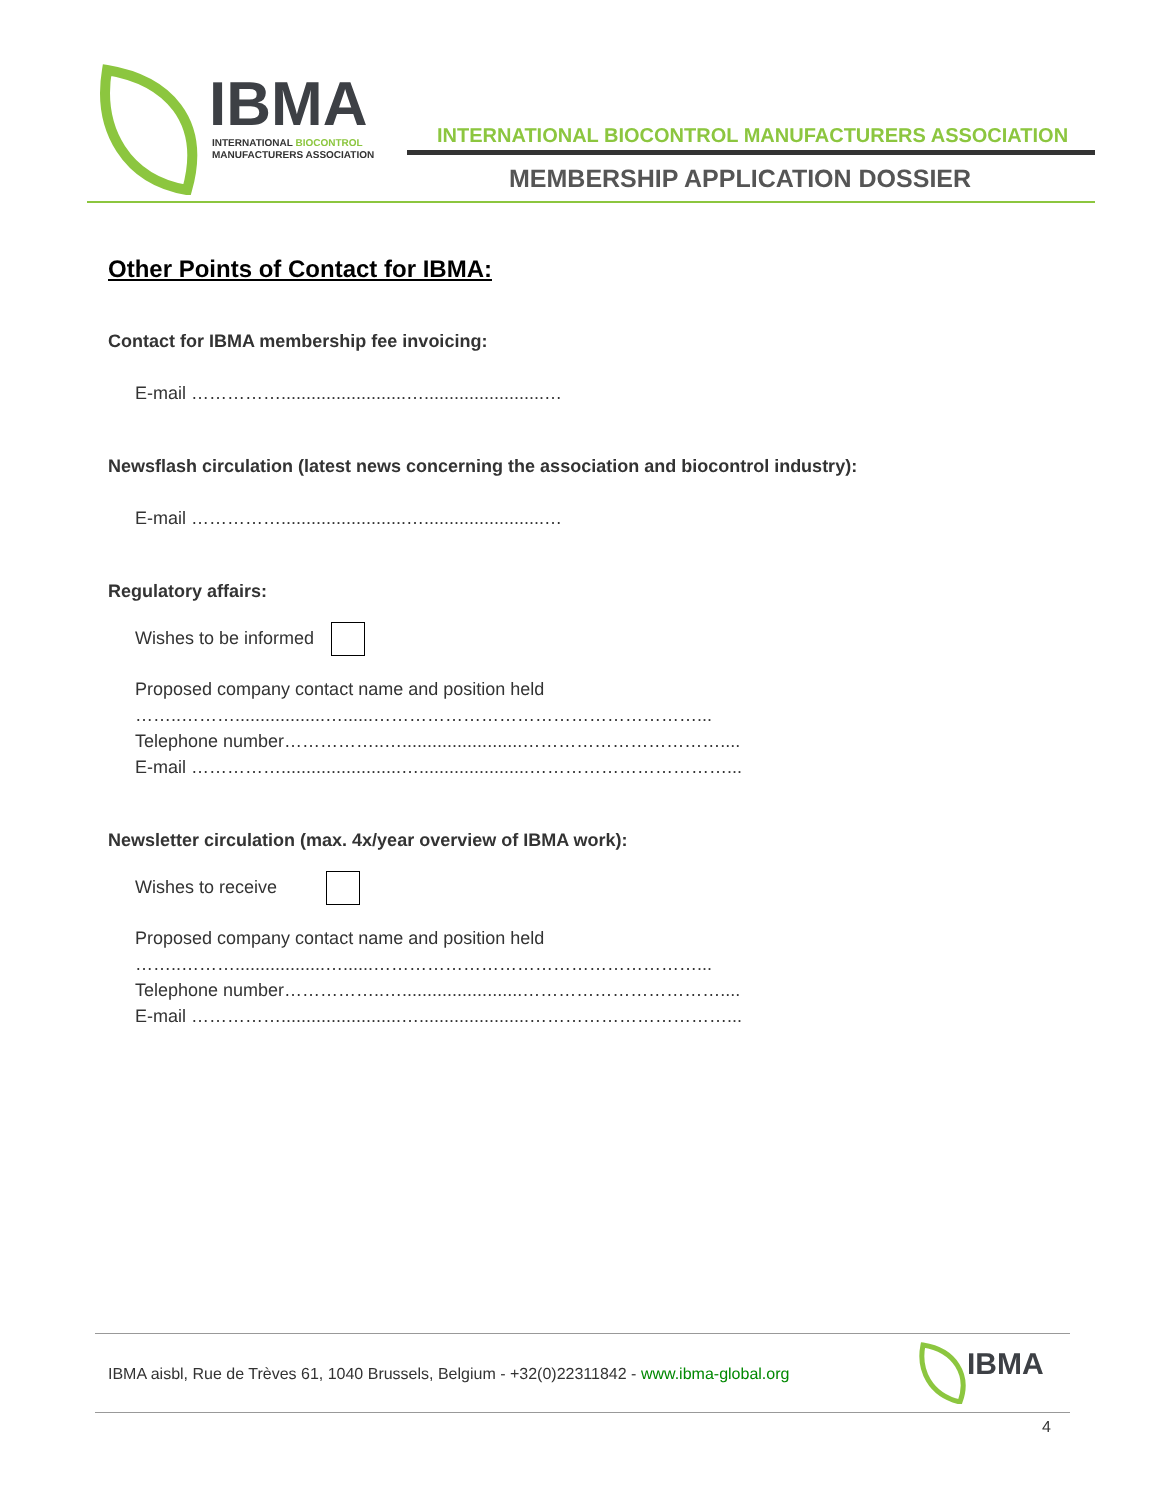IBMA
INTERNATIONAL BIOCONTROL
MANUFACTURERS ASSOCIATION
INTERNATIONAL BIOCONTROL MANUFACTURERS ASSOCIATION
MEMBERSHIP APPLICATION DOSSIER
Other Points of Contact for IBMA:
Contact for IBMA membership fee invoicing:
E-mail …………….........................…........................…
Newsflash circulation (latest news concerning the association and biocontrol industry):
E-mail …………….........................…........................…
Regulatory affairs:
Wishes to be informed
Proposed company contact name and position held
……..………..................…......………………………………………………...
Telephone number……………..…........................……………………………....
E-mail ……………........................…......................……………………………...
Newsletter circulation (max. 4x/year overview of IBMA work):
Wishes to receive
Proposed company contact name and position held
……..………..................…......………………………………………………...
Telephone number……………..…........................……………………………....
E-mail ……………........................…......................……………………………...
IBMA aisbl, Rue de Trèves 61, 1040 Brussels, Belgium - +32(0)22311842 - www.ibma-global.org
IBMA
4